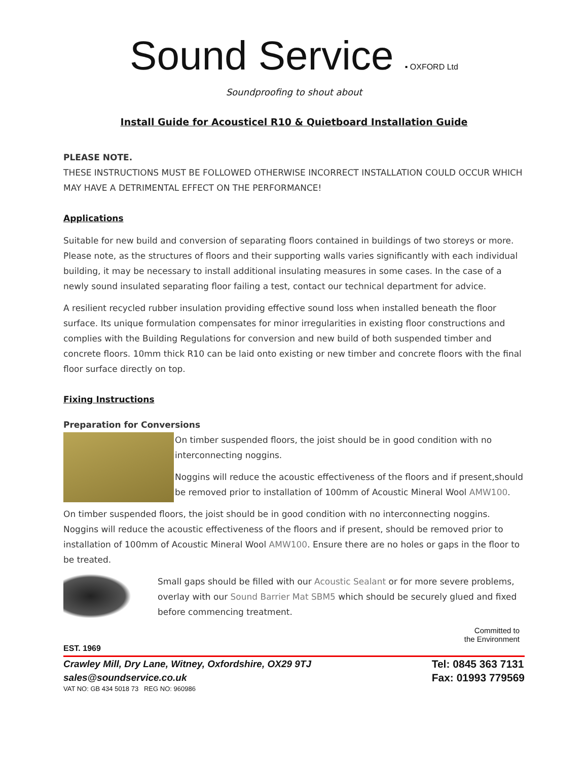Sound Service ▪ OXFORD Ltd
Soundproofing to shout about
Install Guide for Acousticel R10 & Quietboard Installation Guide
PLEASE NOTE.
THESE INSTRUCTIONS MUST BE FOLLOWED OTHERWISE INCORRECT INSTALLATION COULD OCCUR WHICH MAY HAVE A DETRIMENTAL EFFECT ON THE PERFORMANCE!
Applications
Suitable for new build and conversion of separating floors contained in buildings of two storeys or more. Please note, as the structures of floors and their supporting walls varies significantly with each individual building, it may be necessary to install additional insulating measures in some cases. In the case of a newly sound insulated separating floor failing a test, contact our technical department for advice.
A resilient recycled rubber insulation providing effective sound loss when installed beneath the floor surface. Its unique formulation compensates for minor irregularities in existing floor constructions and complies with the Building Regulations for conversion and new build of both suspended timber and concrete floors. 10mm thick R10 can be laid onto existing or new timber and concrete floors with the final floor surface directly on top.
Fixing Instructions
Preparation for Conversions
On timber suspended floors, the joist should be in good condition with no interconnecting noggins.
Noggins will reduce the acoustic effectiveness of the floors and if present,should be removed prior to installation of 100mm of Acoustic Mineral Wool AMW100.
On timber suspended floors, the joist should be in good condition with no interconnecting noggins. Noggins will reduce the acoustic effectiveness of the floors and if present, should be removed prior to installation of 100mm of Acoustic Mineral Wool AMW100. Ensure there are no holes or gaps in the floor to be treated.
Small gaps should be filled with our Acoustic Sealant or for more severe problems, overlay with our Sound Barrier Mat SBM5 which should be securely glued and fixed before commencing treatment.
Committed to
the Environment
EST. 1969
Crawley Mill, Dry Lane, Witney, Oxfordshire, OX29 9TJ
sales@soundservice.co.uk
VAT NO: GB 434 5018 73 REG NO: 960986
Tel: 0845 363 7131
Fax: 01993 779569